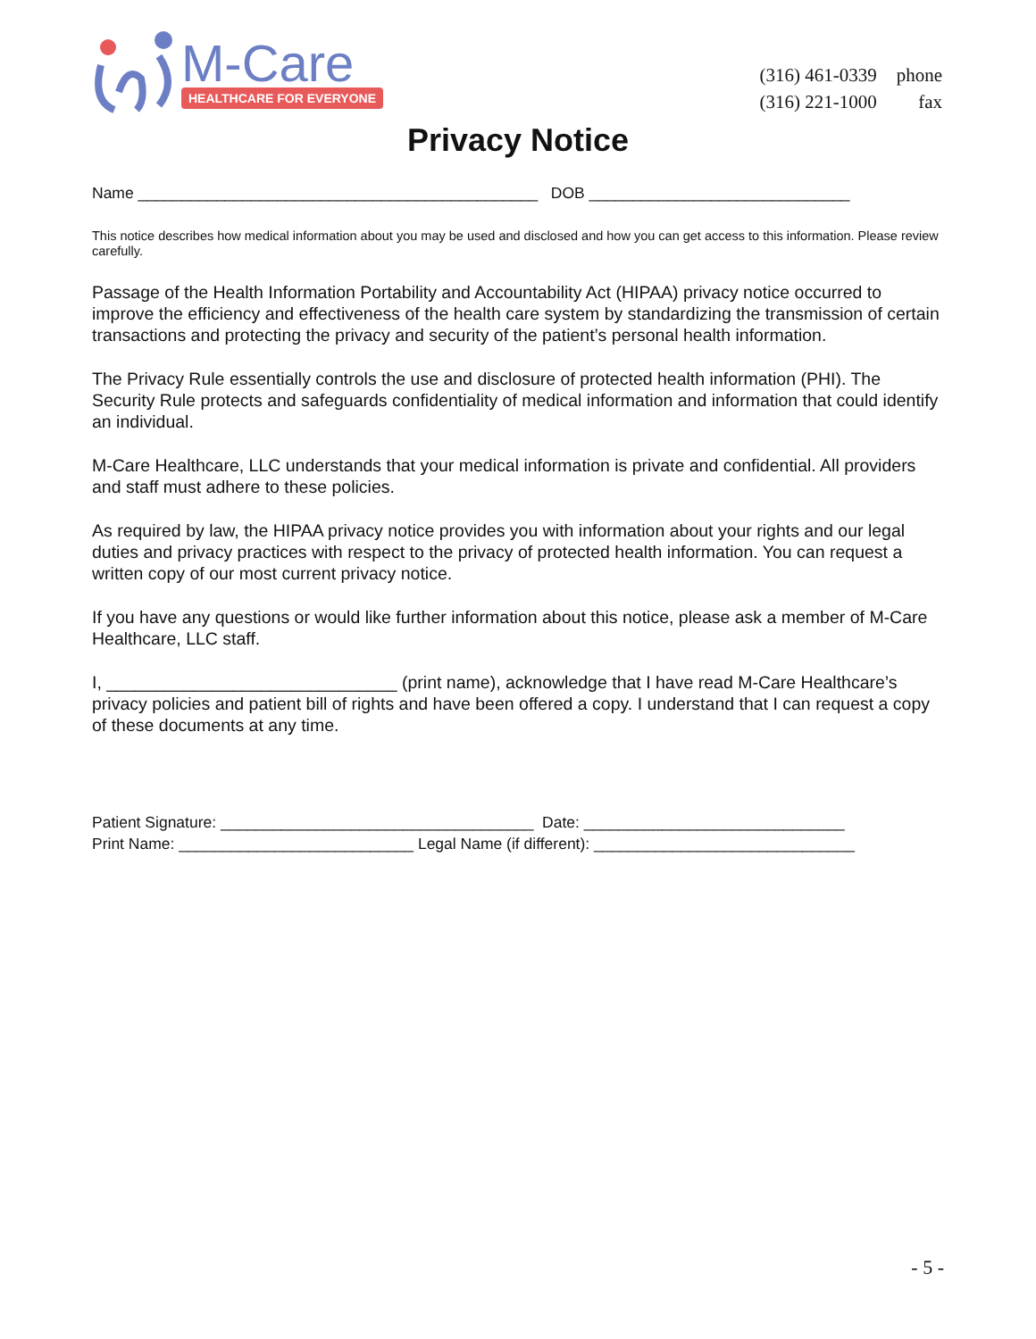M-Care
HEALTHCARE FOR EVERYONE
| (316) 461-0339 | phone |
| (316) 221-1000 | fax |
Privacy Notice
Name ______________________________________________ DOB ______________________________
This notice describes how medical information about you may be used and disclosed and how you can get access to this information. Please review carefully.
Passage of the Health Information Portability and Accountability Act (HIPAA) privacy notice occurred to improve the efficiency and effectiveness of the health care system by standardizing the transmission of certain transactions and protecting the privacy and security of the patient’s personal health information.
The Privacy Rule essentially controls the use and disclosure of protected health information (PHI). The Security Rule protects and safeguards confidentiality of medical information and information that could identify an individual.
M-Care Healthcare, LLC understands that your medical information is private and confidential. All providers and staff must adhere to these policies.
As required by law, the HIPAA privacy notice provides you with information about your rights and our legal duties and privacy practices with respect to the privacy of protected health information. You can request a written copy of our most current privacy notice.
If you have any questions or would like further information about this notice, please ask a member of M-Care Healthcare, LLC staff.
I, ______________________________ (print name), acknowledge that I have read M-Care Healthcare’s privacy policies and patient bill of rights and have been offered a copy. I understand that I can request a copy of these documents at any time.
Patient Signature: ____________________________________ Date: ______________________________
Print Name: ___________________________ Legal Name (if different): ______________________________
- 5 -